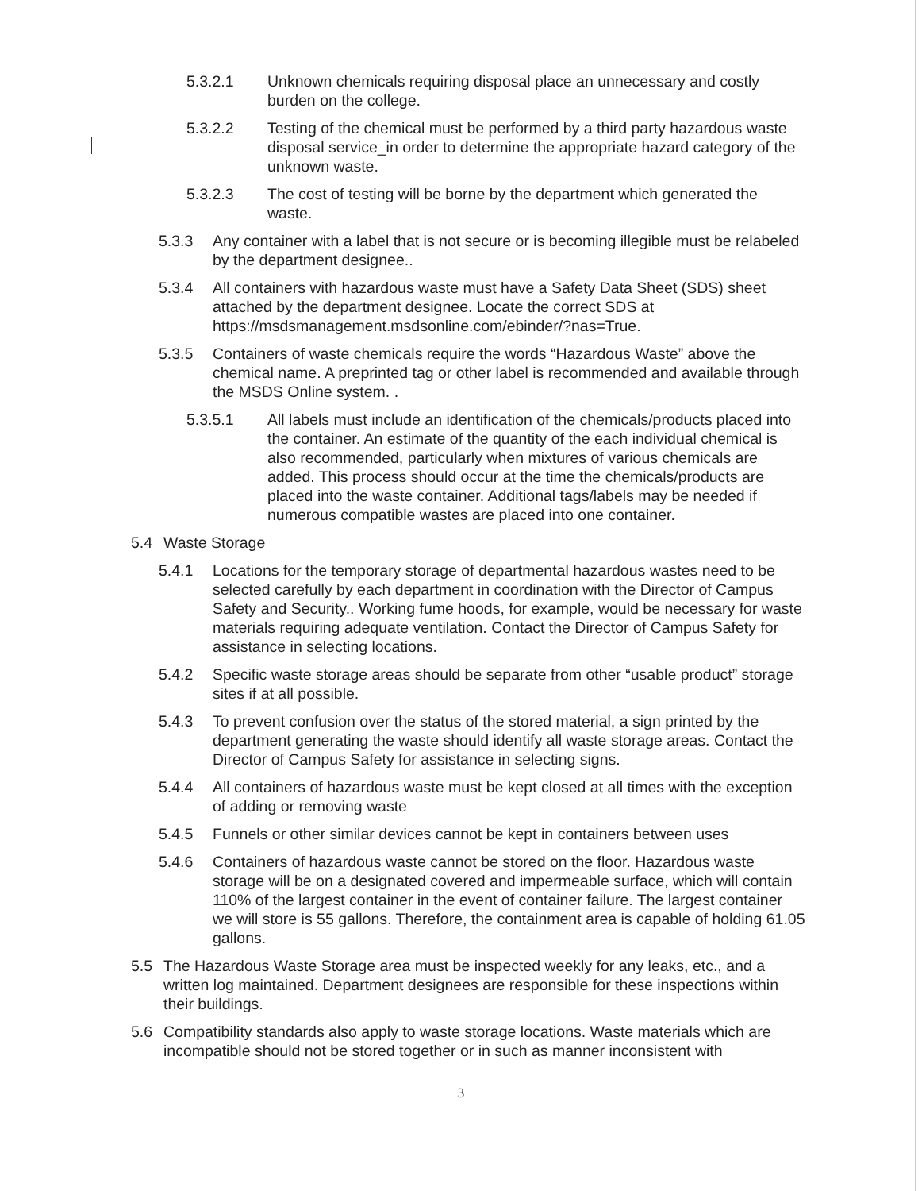5.3.2.1 Unknown chemicals requiring disposal place an unnecessary and costly burden on the college.
5.3.2.2 Testing of the chemical must be performed by a third party hazardous waste disposal service_in order to determine the appropriate hazard category of the unknown waste.
5.3.2.3 The cost of testing will be borne by the department which generated the waste.
5.3.3 Any container with a label that is not secure or is becoming illegible must be relabeled by the department designee..
5.3.4 All containers with hazardous waste must have a Safety Data Sheet (SDS) sheet attached by the department designee. Locate the correct SDS at https://msdsmanagement.msdsonline.com/ebinder/?nas=True.
5.3.5 Containers of waste chemicals require the words “Hazardous Waste” above the chemical name. A preprinted tag or other label is recommended and available through the MSDS Online system. .
5.3.5.1 All labels must include an identification of the chemicals/products placed into the container. An estimate of the quantity of the each individual chemical is also recommended, particularly when mixtures of various chemicals are added. This process should occur at the time the chemicals/products are placed into the waste container. Additional tags/labels may be needed if numerous compatible wastes are placed into one container.
5.4 Waste Storage
5.4.1 Locations for the temporary storage of departmental hazardous wastes need to be selected carefully by each department in coordination with the Director of Campus Safety and Security.. Working fume hoods, for example, would be necessary for waste materials requiring adequate ventilation. Contact the Director of Campus Safety for assistance in selecting locations.
5.4.2 Specific waste storage areas should be separate from other “usable product” storage sites if at all possible.
5.4.3 To prevent confusion over the status of the stored material, a sign printed by the department generating the waste should identify all waste storage areas. Contact the Director of Campus Safety for assistance in selecting signs.
5.4.4 All containers of hazardous waste must be kept closed at all times with the exception of adding or removing waste
5.4.5 Funnels or other similar devices cannot be kept in containers between uses
5.4.6 Containers of hazardous waste cannot be stored on the floor. Hazardous waste storage will be on a designated covered and impermeable surface, which will contain 110% of the largest container in the event of container failure. The largest container we will store is 55 gallons. Therefore, the containment area is capable of holding 61.05 gallons.
5.5 The Hazardous Waste Storage area must be inspected weekly for any leaks, etc., and a written log maintained. Department designees are responsible for these inspections within their buildings.
5.6 Compatibility standards also apply to waste storage locations. Waste materials which are incompatible should not be stored together or in such as manner inconsistent with
3